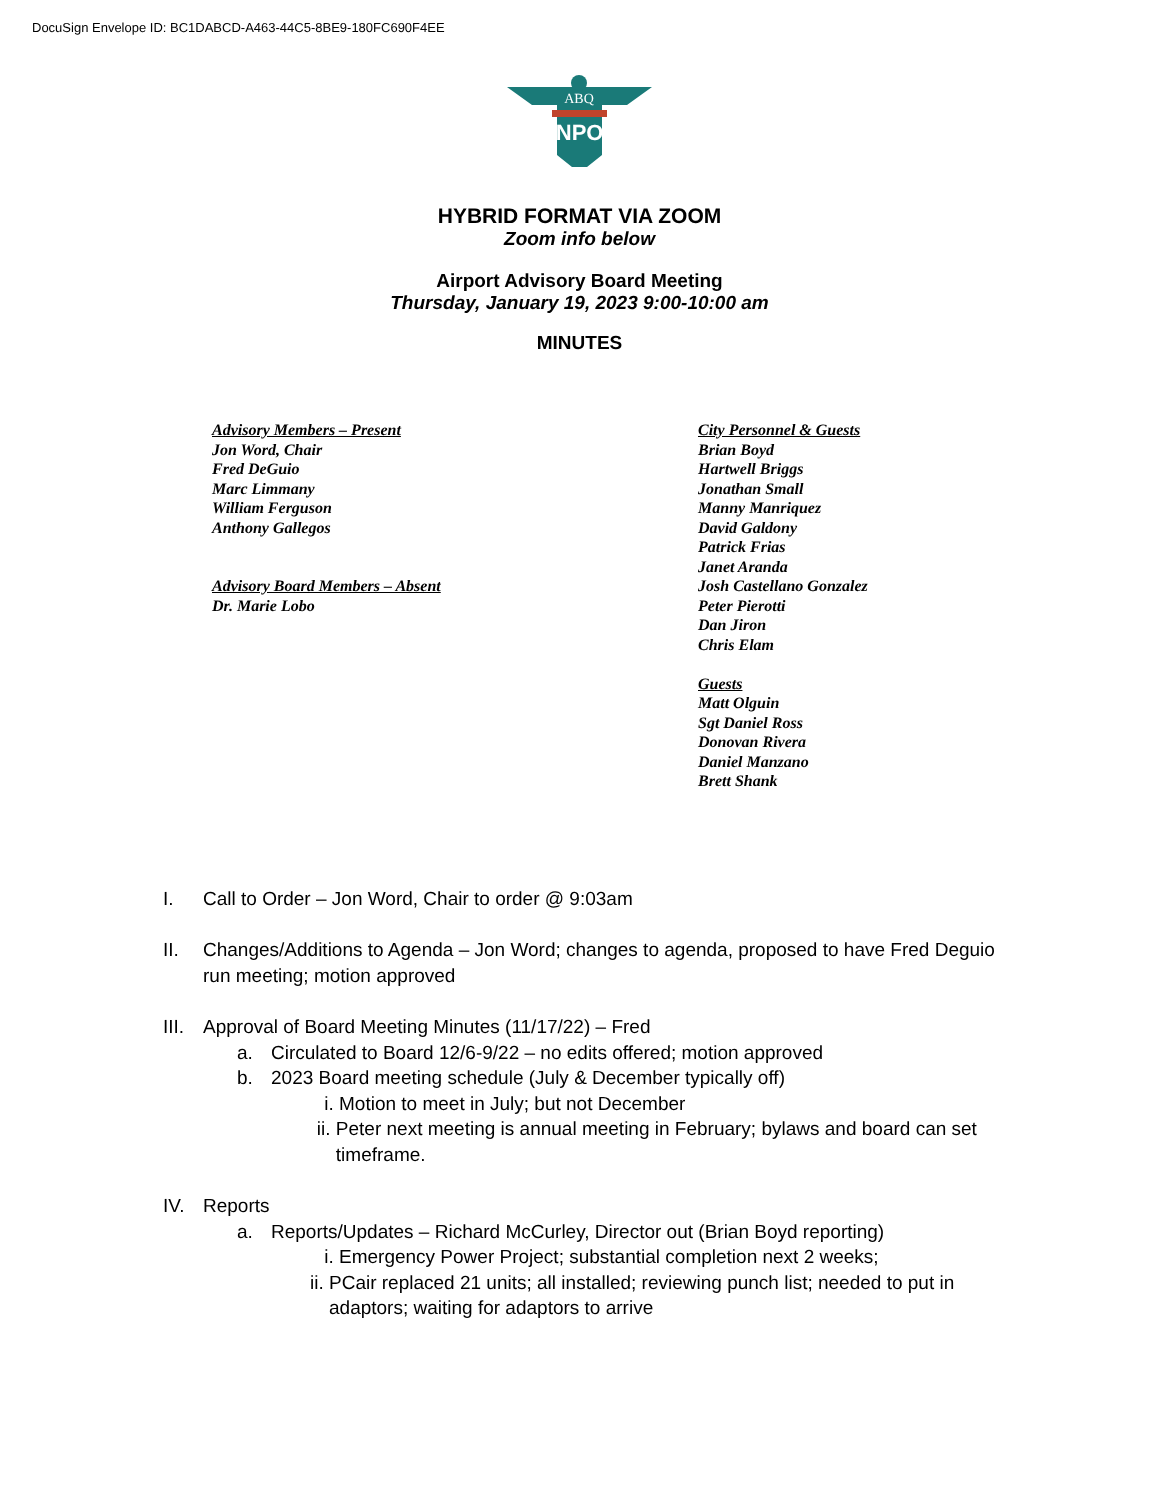DocuSign Envelope ID: BC1DABCD-A463-44C5-8BE9-180FC690F4EE
ABQ
SUNPORT
HYBRID FORMAT VIA ZOOM
Zoom info below
Airport Advisory Board Meeting
Thursday, January 19, 2023 9:00-10:00 am
MINUTES
Advisory Members – Present
Jon Word, Chair
Fred DeGuio
Marc Limmany
William Ferguson
Anthony Gallegos
Advisory Board Members – Absent
Dr. Marie Lobo
City Personnel & Guests
Brian Boyd
Hartwell Briggs
Jonathan Small
Manny Manriquez
David Galdony
Patrick Frias
Janet Aranda
Josh Castellano Gonzalez
Peter Pierotti
Dan Jiron
Chris Elam
Guests
Matt Olguin
Sgt Daniel Ross
Donovan Rivera
Daniel Manzano
Brett Shank
I. Call to Order – Jon Word, Chair to order @ 9:03am
II. Changes/Additions to Agenda – Jon Word; changes to agenda, proposed to have Fred Deguio run meeting; motion approved
III. Approval of Board Meeting Minutes (11/17/22) – Fred
a. Circulated to Board 12/6-9/22 – no edits offered; motion approved
b. 2023 Board meeting schedule (July & December typically off)
i. Motion to meet in July; but not December
ii.
Peter next meeting is annual meeting in February; bylaws and board can set timeframe.
IV. Reports
a. Reports/Updates – Richard McCurley, Director out (Brian Boyd reporting)
i. Emergency Power Project; substantial completion next 2 weeks;
ii.
PCair replaced 21 units; all installed; reviewing punch list; needed to put in adaptors; waiting for adaptors to arrive